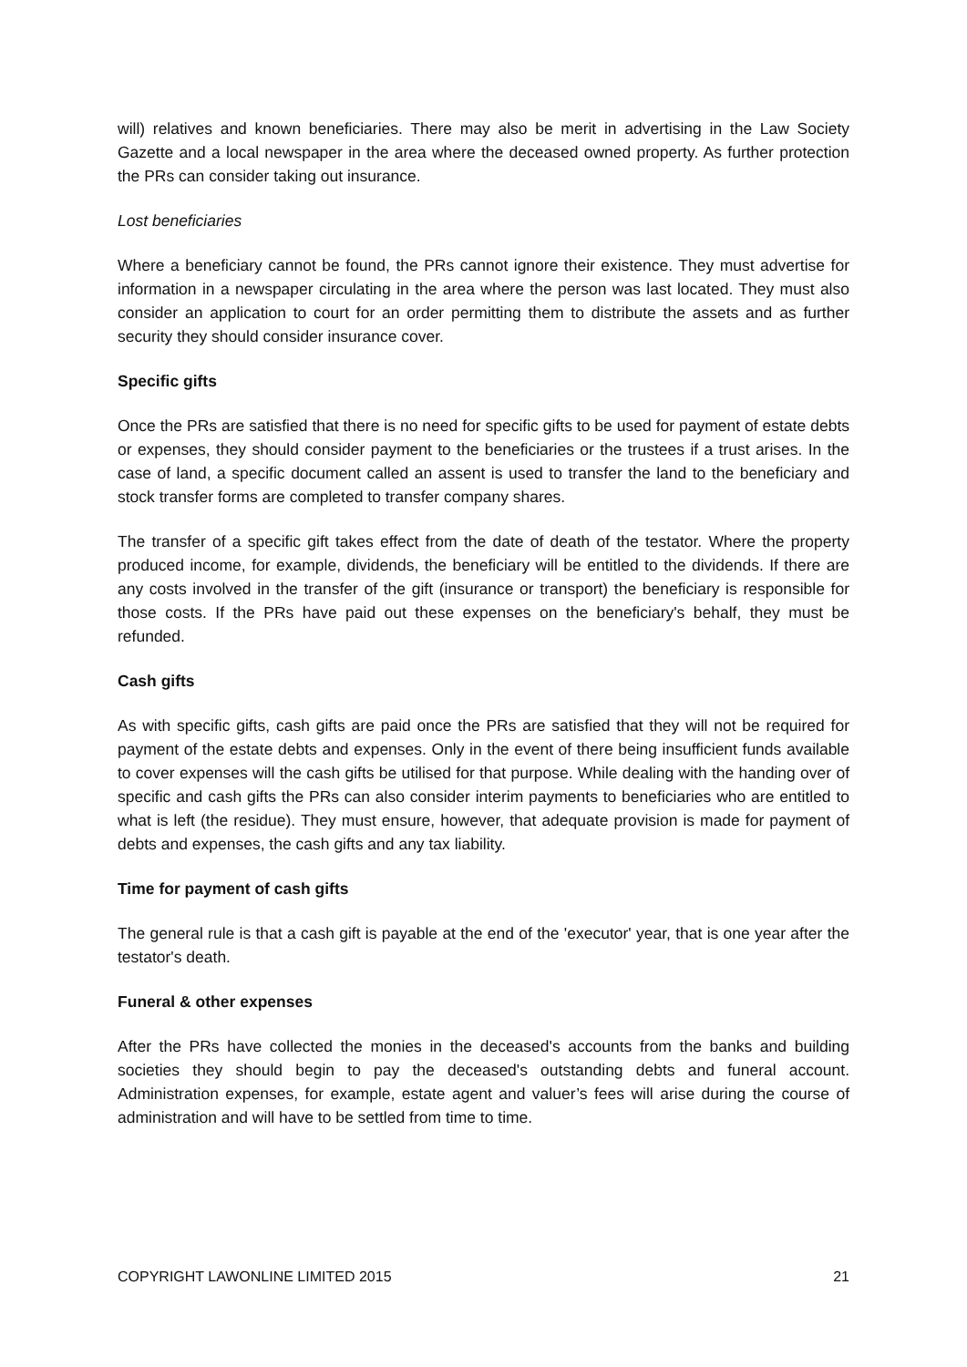will) relatives and known beneficiaries. There may also be merit in advertising in the Law Society Gazette and a local newspaper in the area where the deceased owned property. As further protection the PRs can consider taking out insurance.
Lost beneficiaries
Where a beneficiary cannot be found, the PRs cannot ignore their existence. They must advertise for information in a newspaper circulating in the area where the person was last located. They must also consider an application to court for an order permitting them to distribute the assets and as further security they should consider insurance cover.
Specific gifts
Once the PRs are satisfied that there is no need for specific gifts to be used for payment of estate debts or expenses, they should consider payment to the beneficiaries or the trustees if a trust arises. In the case of land, a specific document called an assent is used to transfer the land to the beneficiary and stock transfer forms are completed to transfer company shares.
The transfer of a specific gift takes effect from the date of death of the testator. Where the property produced income, for example, dividends, the beneficiary will be entitled to the dividends. If there are any costs involved in the transfer of the gift (insurance or transport) the beneficiary is responsible for those costs. If the PRs have paid out these expenses on the beneficiary's behalf, they must be refunded.
Cash gifts
As with specific gifts, cash gifts are paid once the PRs are satisfied that they will not be required for payment of the estate debts and expenses. Only in the event of there being insufficient funds available to cover expenses will the cash gifts be utilised for that purpose. While dealing with the handing over of specific and cash gifts the PRs can also consider interim payments to beneficiaries who are entitled to what is left (the residue). They must ensure, however, that adequate provision is made for payment of debts and expenses, the cash gifts and any tax liability.
Time for payment of cash gifts
The general rule is that a cash gift is payable at the end of the 'executor' year, that is one year after the testator's death.
Funeral & other expenses
After the PRs have collected the monies in the deceased's accounts from the banks and building societies they should begin to pay the deceased's outstanding debts and funeral account. Administration expenses, for example, estate agent and valuer’s fees will arise during the course of administration and will have to be settled from time to time.
COPYRIGHT LAWONLINE LIMITED 2015 21